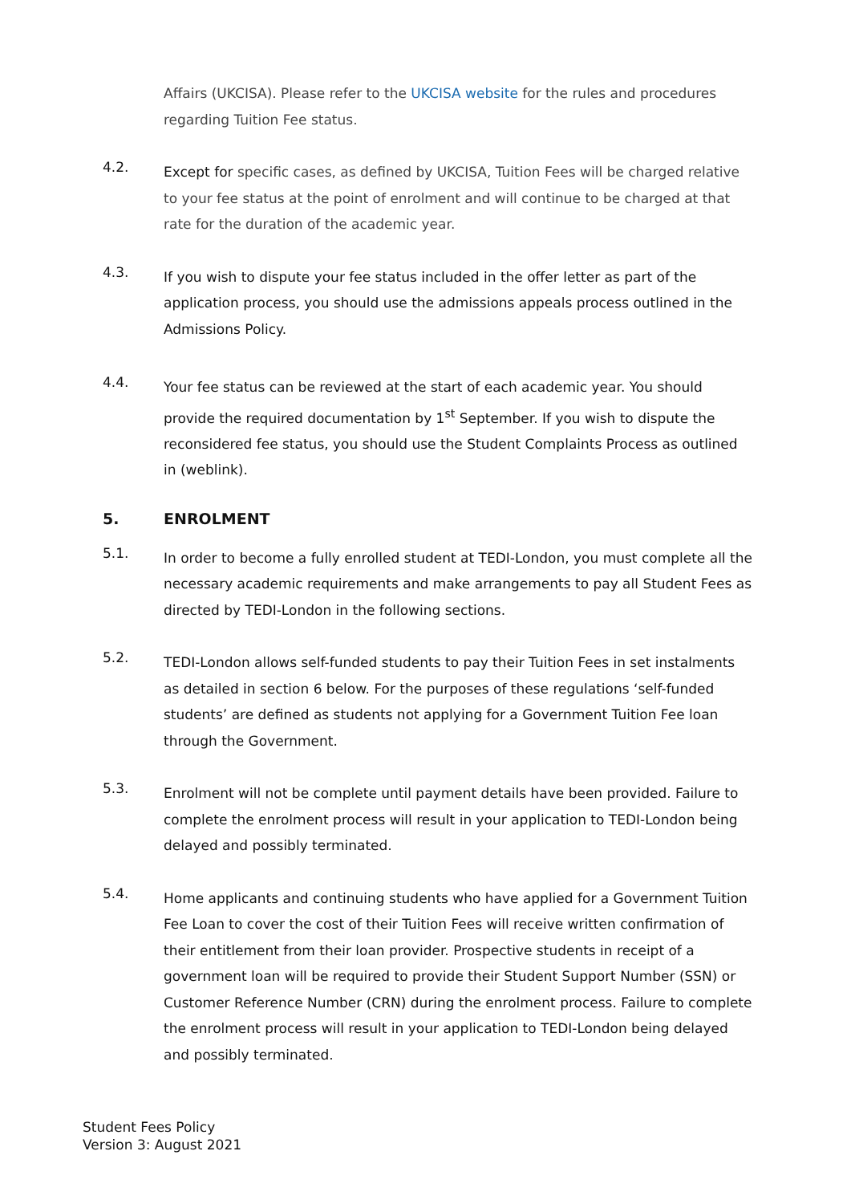Affairs (UKCISA). Please refer to the UKCISA website for the rules and procedures regarding Tuition Fee status.
4.2.
Except for specific cases, as defined by UKCISA, Tuition Fees will be charged relative to your fee status at the point of enrolment and will continue to be charged at that rate for the duration of the academic year.
4.3.
If you wish to dispute your fee status included in the offer letter as part of the application process, you should use the admissions appeals process outlined in the Admissions Policy.
4.4.
Your fee status can be reviewed at the start of each academic year. You should provide the required documentation by 1<sup>st</sup> September. If you wish to dispute the reconsidered fee status, you should use the Student Complaints Process as outlined in (weblink).
5. ENROLMENT
5.1.
In order to become a fully enrolled student at TEDI-London, you must complete all the necessary academic requirements and make arrangements to pay all Student Fees as directed by TEDI-London in the following sections.
5.2.
TEDI-London allows self-funded students to pay their Tuition Fees in set instalments as detailed in section 6 below. For the purposes of these regulations ‘self-funded students’ are defined as students not applying for a Government Tuition Fee loan through the Government.
5.3.
Enrolment will not be complete until payment details have been provided. Failure to complete the enrolment process will result in your application to TEDI-London being delayed and possibly terminated.
5.4.
Home applicants and continuing students who have applied for a Government Tuition Fee Loan to cover the cost of their Tuition Fees will receive written confirmation of their entitlement from their loan provider. Prospective students in receipt of a government loan will be required to provide their Student Support Number (SSN) or Customer Reference Number (CRN) during the enrolment process. Failure to complete the enrolment process will result in your application to TEDI-London being delayed and possibly terminated.
Student Fees Policy
Version 3: August 2021